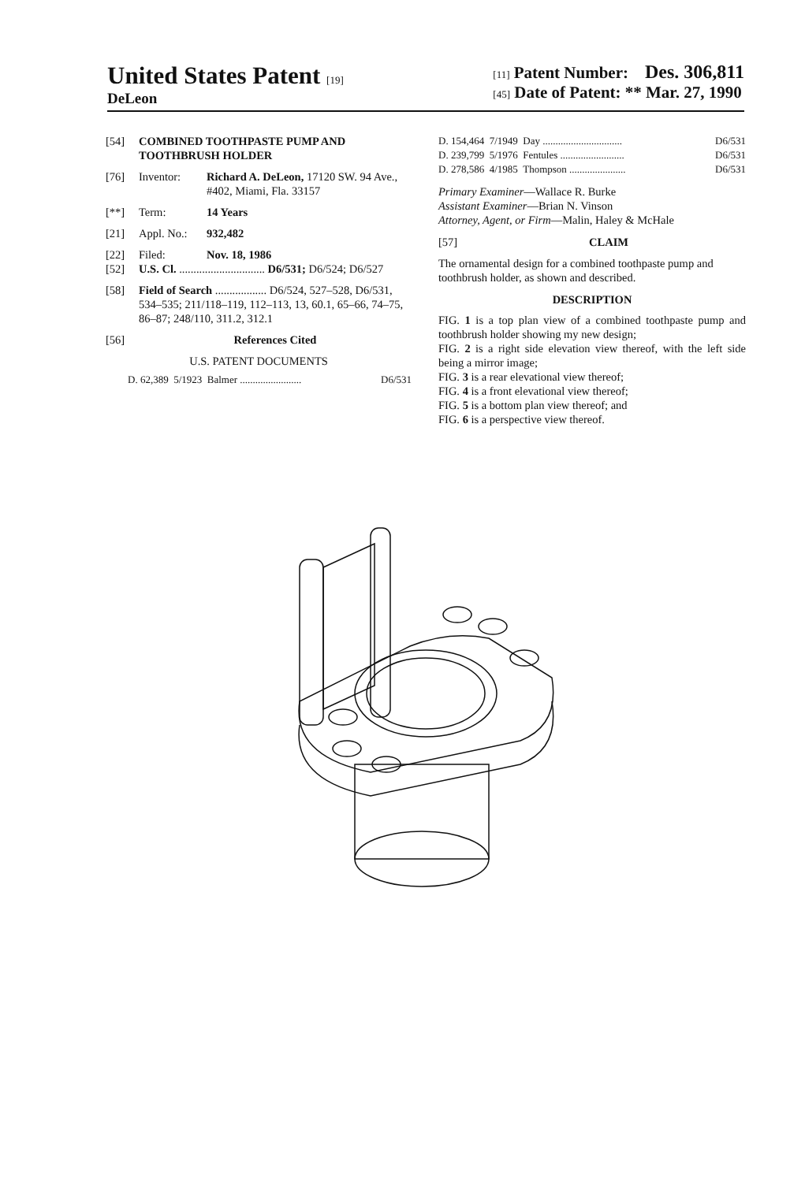United States Patent [19]
DeLeon
[11] Patent Number: Des. 306,811
[45] Date of Patent: ** Mar. 27, 1990
[54] COMBINED TOOTHPASTE PUMP AND TOOTHBRUSH HOLDER
[76] Inventor: Richard A. DeLeon, 17120 SW. 94 Ave., #402, Miami, Fla. 33157
[**] Term: 14 Years
[21] Appl. No.: 932,482
[22] Filed: Nov. 18, 1986
[52] U.S. Cl. .............................. D6/531; D6/524; D6/527
[58] Field of Search .................. D6/524, 527–528, D6/531, 534–535; 211/118–119, 112–113, 13, 60.1, 65–66, 74–75, 86–87; 248/110, 311.2, 312.1
[56] References Cited
U.S. PATENT DOCUMENTS
D. 62,389 5/1923 Balmer ........................ D6/531
D. 154,464 7/1949 Day ............................... D6/531
D. 239,799 5/1976 Fentules ......................... D6/531
D. 278,586 4/1985 Thompson ...................... D6/531
Primary Examiner—Wallace R. Burke
Assistant Examiner—Brian N. Vinson
Attorney, Agent, or Firm—Malin, Haley & McHale
[57] CLAIM
The ornamental design for a combined toothpaste pump and toothbrush holder, as shown and described.
DESCRIPTION
FIG. 1 is a top plan view of a combined toothpaste pump and toothbrush holder showing my new design;
FIG. 2 is a right side elevation view thereof, with the left side being a mirror image;
FIG. 3 is a rear elevational view thereof;
FIG. 4 is a front elevational view thereof;
FIG. 5 is a bottom plan view thereof; and
FIG. 6 is a perspective view thereof.